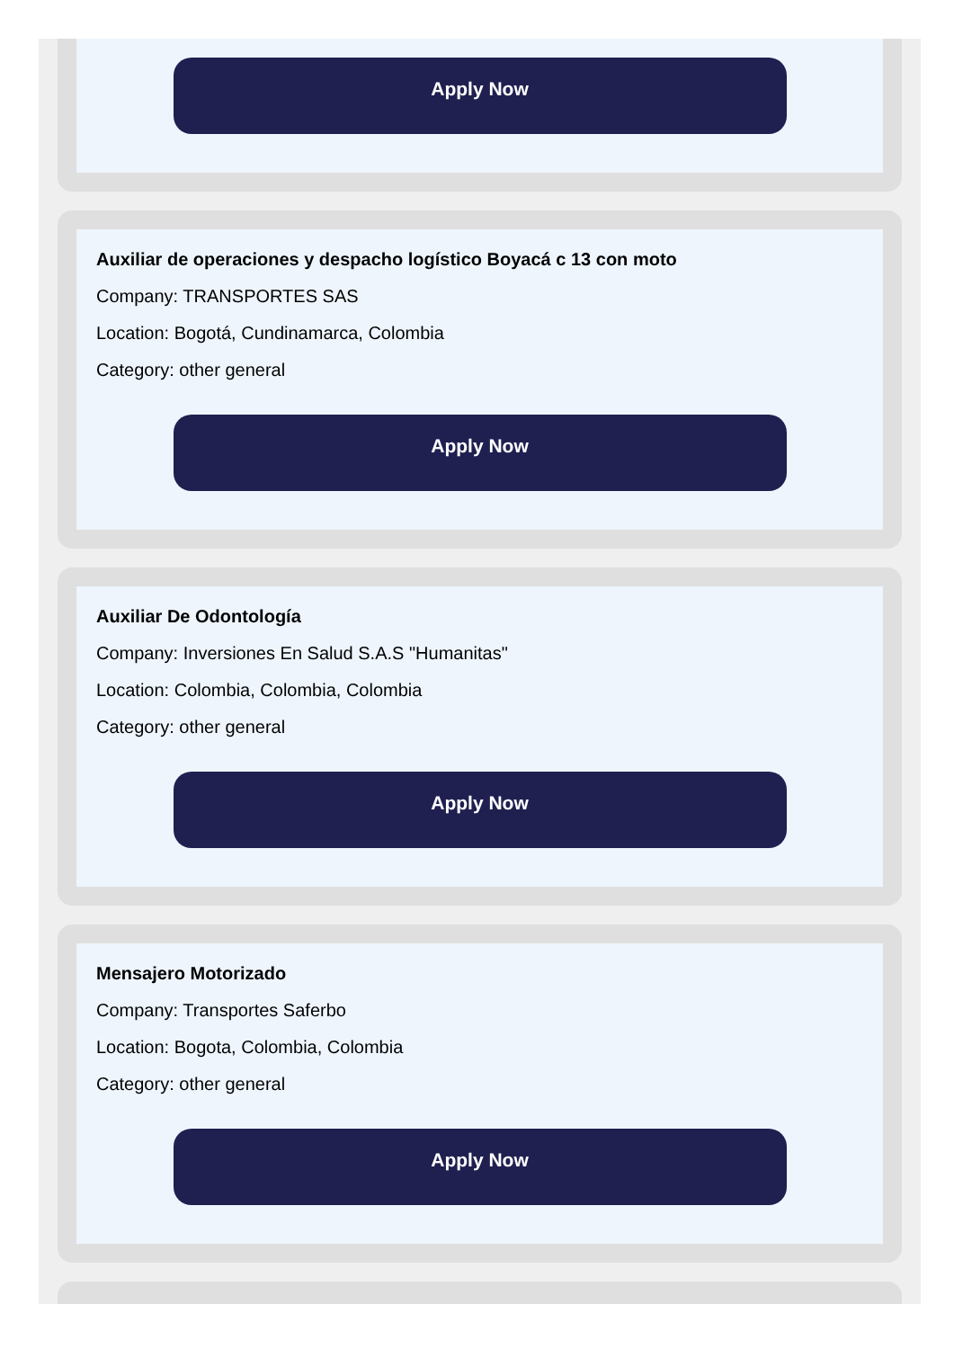Apply Now
Auxiliar de operaciones y despacho logístico Boyacá c 13 con moto
Company: TRANSPORTES SAS
Location: Bogotá, Cundinamarca, Colombia
Category: other general
Apply Now
Auxiliar De Odontología
Company: Inversiones En Salud S.A.S "Humanitas"
Location: Colombia, Colombia, Colombia
Category: other general
Apply Now
Mensajero Motorizado
Company: Transportes Saferbo
Location: Bogota, Colombia, Colombia
Category: other general
Apply Now